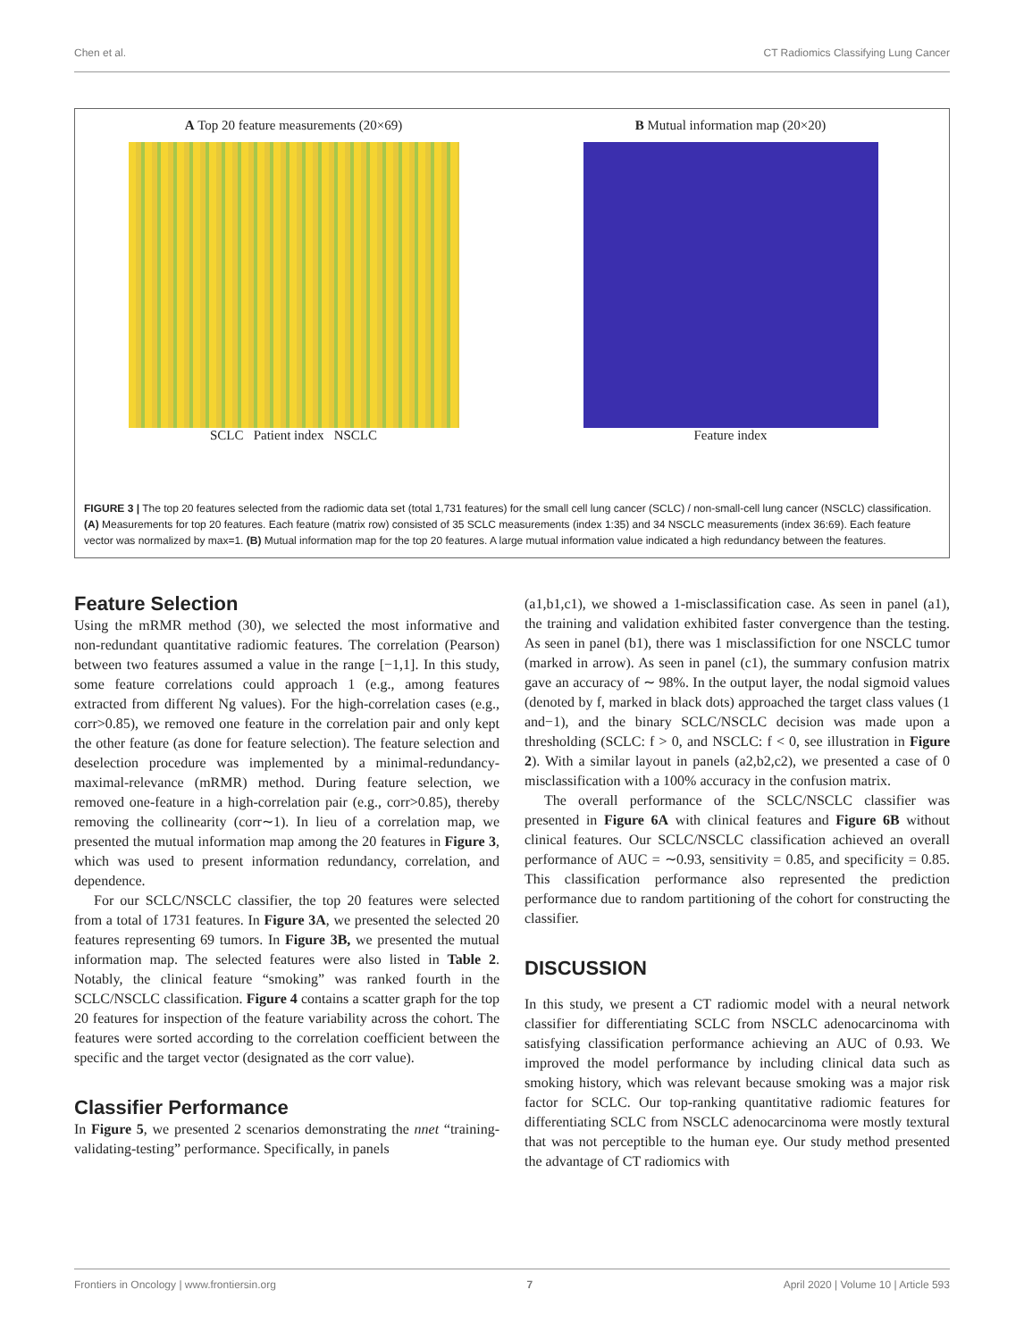Chen et al. CT Radiomics Classifying Lung Cancer
A Top 20 feature measurements (20×69)
SCLC Patient index NSCLC
B Mutual information map (20×20)
Feature index
FIGURE 3 | The top 20 features selected from the radiomic data set (total 1,731 features) for the small cell lung cancer (SCLC) / non-small-cell lung cancer (NSCLC) classification. (A) Measurements for top 20 features. Each feature (matrix row) consisted of 35 SCLC measurements (index 1:35) and 34 NSCLC measurements (index 36:69). Each feature vector was normalized by max=1. (B) Mutual information map for the top 20 features. A large mutual information value indicated a high redundancy between the features.
Feature Selection
Using the mRMR method (30), we selected the most informative and non-redundant quantitative radiomic features. The correlation (Pearson) between two features assumed a value in the range [−1,1]. In this study, some feature correlations could approach 1 (e.g., among features extracted from different Ng values). For the high-correlation cases (e.g., corr>0.85), we removed one feature in the correlation pair and only kept the other feature (as done for feature selection). The feature selection and deselection procedure was implemented by a minimal-redundancy-maximal-relevance (mRMR) method. During feature selection, we removed one-feature in a high-correlation pair (e.g., corr>0.85), thereby removing the collinearity (corr∼1). In lieu of a correlation map, we presented the mutual information map among the 20 features in Figure 3, which was used to present information redundancy, correlation, and dependence.
For our SCLC/NSCLC classifier, the top 20 features were selected from a total of 1731 features. In Figure 3A, we presented the selected 20 features representing 69 tumors. In Figure 3B, we presented the mutual information map. The selected features were also listed in Table 2. Notably, the clinical feature “smoking” was ranked fourth in the SCLC/NSCLC classification. Figure 4 contains a scatter graph for the top 20 features for inspection of the feature variability across the cohort. The features were sorted according to the correlation coefficient between the specific and the target vector (designated as the corr value).
Classifier Performance
In Figure 5, we presented 2 scenarios demonstrating the nnet “training-validating-testing” performance. Specifically, in panels
(a1,b1,c1), we showed a 1-misclassification case. As seen in panel (a1), the training and validation exhibited faster convergence than the testing. As seen in panel (b1), there was 1 misclassifiction for one NSCLC tumor (marked in arrow). As seen in panel (c1), the summary confusion matrix gave an accuracy of ∼ 98%. In the output layer, the nodal sigmoid values (denoted by f, marked in black dots) approached the target class values (1 and−1), and the binary SCLC/NSCLC decision was made upon a thresholding (SCLC: f > 0, and NSCLC: f < 0, see illustration in Figure 2). With a similar layout in panels (a2,b2,c2), we presented a case of 0 misclassification with a 100% accuracy in the confusion matrix.
The overall performance of the SCLC/NSCLC classifier was presented in Figure 6A with clinical features and Figure 6B without clinical features. Our SCLC/NSCLC classification achieved an overall performance of AUC = ∼0.93, sensitivity = 0.85, and specificity = 0.85. This classification performance also represented the prediction performance due to random partitioning of the cohort for constructing the classifier.
DISCUSSION
In this study, we present a CT radiomic model with a neural network classifier for differentiating SCLC from NSCLC adenocarcinoma with satisfying classification performance achieving an AUC of 0.93. We improved the model performance by including clinical data such as smoking history, which was relevant because smoking was a major risk factor for SCLC. Our top-ranking quantitative radiomic features for differentiating SCLC from NSCLC adenocarcinoma were mostly textural that was not perceptible to the human eye. Our study method presented the advantage of CT radiomics with
Frontiers in Oncology | www.frontiersin.org 7 April 2020 | Volume 10 | Article 593